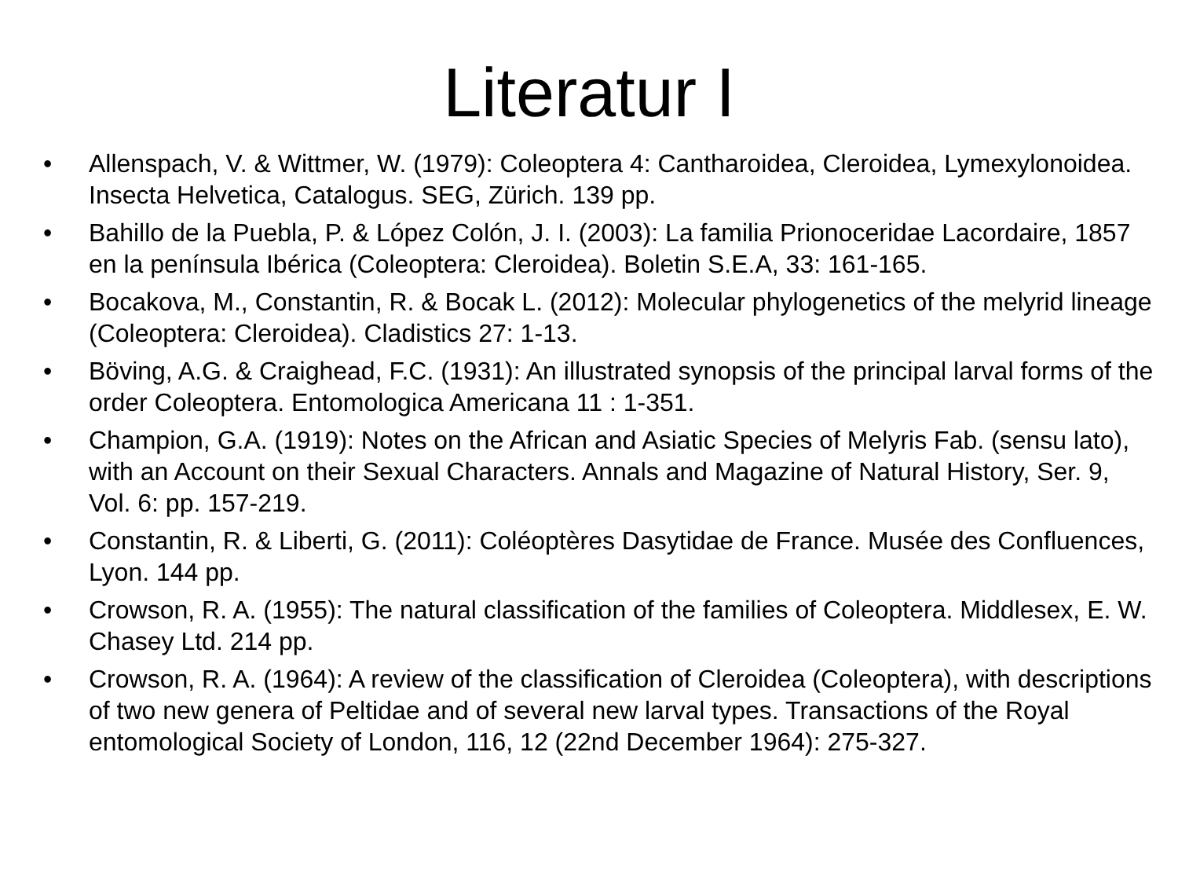Literatur I
• Allenspach, V. & Wittmer, W. (1979): Coleoptera 4: Cantharoidea, Cleroidea, Lymexylonoidea. Insecta Helvetica, Catalogus. SEG, Zürich. 139 pp.
• Bahillo de la Puebla, P. & López Colón, J. I. (2003): La familia Prionoceridae Lacordaire, 1857 en la península Ibérica (Coleoptera: Cleroidea). Boletin S.E.A, 33: 161-165.
• Bocakova, M., Constantin, R. & Bocak L. (2012): Molecular phylogenetics of the melyrid lineage (Coleoptera: Cleroidea). Cladistics 27: 1-13.
• Böving, A.G. & Craighead, F.C. (1931): An illustrated synopsis of the principal larval forms of the order Coleoptera. Entomologica Americana 11 : 1-351.
• Champion, G.A. (1919): Notes on the African and Asiatic Species of Melyris Fab. (sensu lato), with an Account on their Sexual Characters. Annals and Magazine of Natural History, Ser. 9, Vol. 6: pp. 157-219.
• Constantin, R. & Liberti, G. (2011): Coléoptères Dasytidae de France. Musée des Confluences, Lyon. 144 pp.
• Crowson, R. A. (1955): The natural classification of the families of Coleoptera. Middlesex, E. W. Chasey Ltd. 214 pp.
• Crowson, R. A. (1964): A review of the classification of Cleroidea (Coleoptera), with descriptions of two new genera of Peltidae and of several new larval types. Transactions of the Royal entomological Society of London, 116, 12 (22nd December 1964): 275-327.